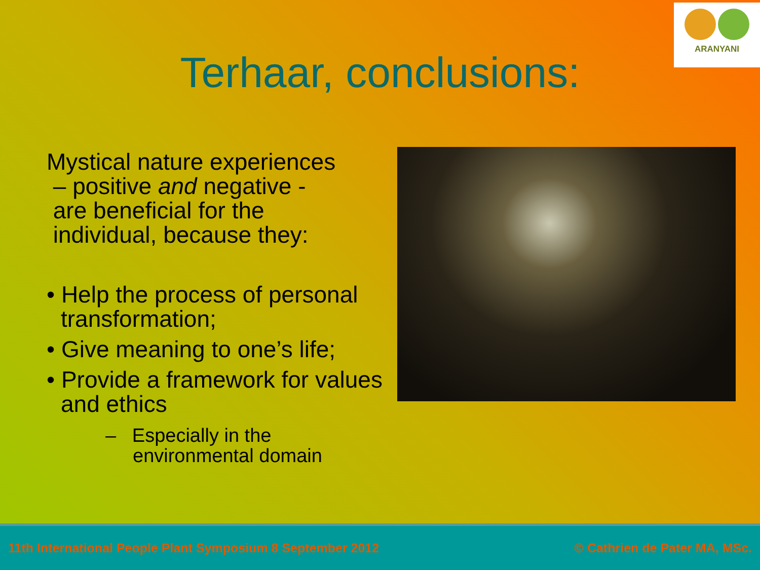ARANYANI
Terhaar, conclusions:
Mystical nature experiences
– positive and negative -
are beneficial for the
individual, because they:
• Help the process of personal transformation;
• Give meaning to one’s life;
• Provide a framework for values and ethics
– Especially in the environmental domain
11th International People Plant Symposium 8 September 2012 © Cathrien de Pater MA, MSc.